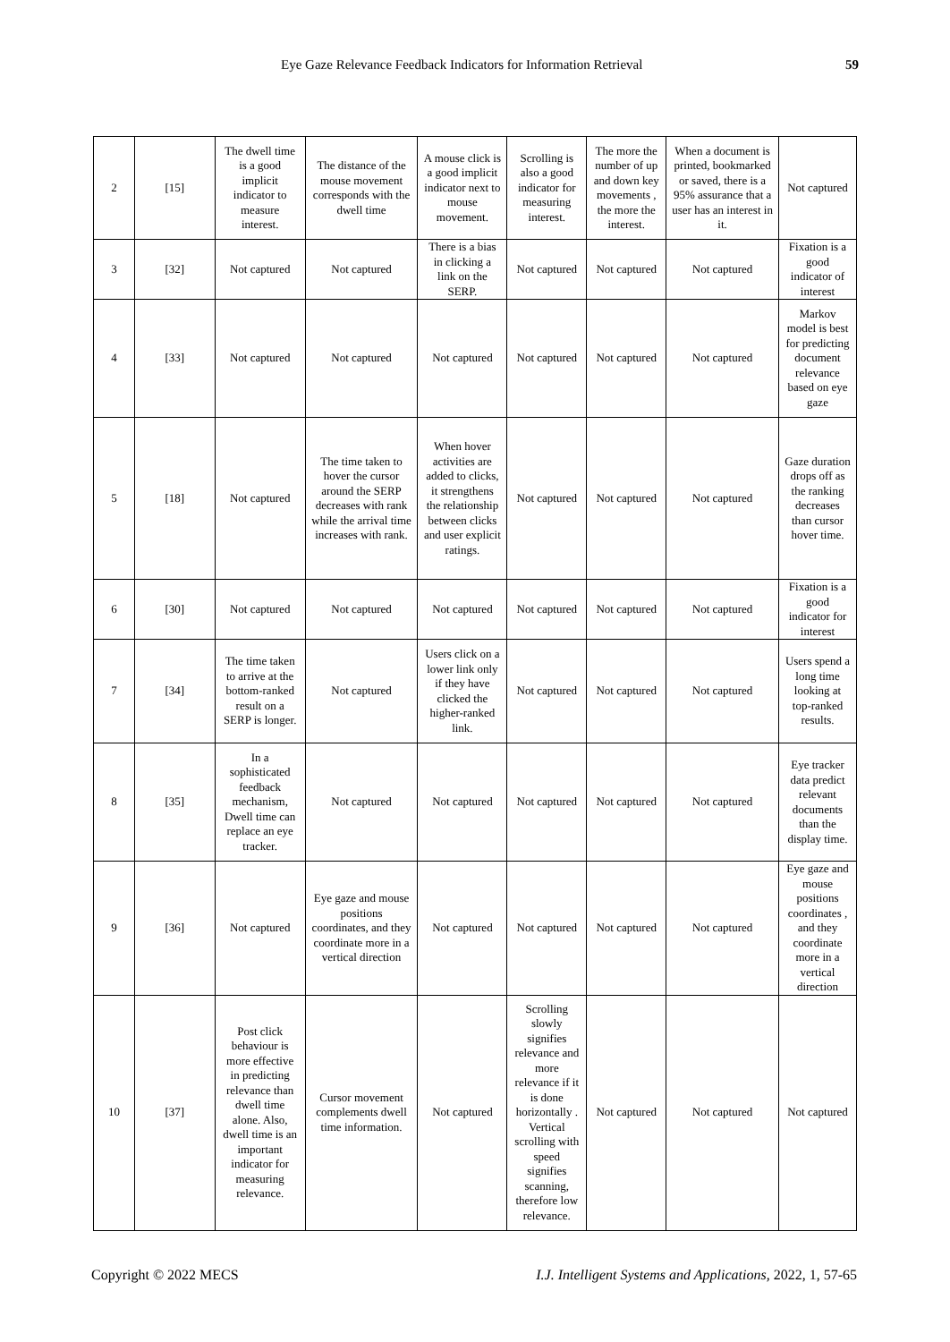Eye Gaze Relevance Feedback Indicators for Information Retrieval 59
| 2 | [15] | The dwell time is a good implicit indicator to measure interest. | The distance of the mouse movement corresponds with the dwell time | A mouse click is a good implicit indicator next to mouse movement. | Scrolling is also a good indicator for measuring interest. | The more the number of up and down key movements , the more the interest. | When a document is printed, bookmarked or saved, there is a 95% assurance that a user has an interest in it. | Not captured |
| 3 | [32] | Not captured | Not captured | There is a bias in clicking a link on the SERP. | Not captured | Not captured | Not captured | Fixation is a good indicator of interest |
| 4 | [33] | Not captured | Not captured | Not captured | Not captured | Not captured | Not captured | Markov model is best for predicting document relevance based on eye gaze |
| 5 | [18] | Not captured | The time taken to hover the cursor around the SERP decreases with rank while the arrival time increases with rank. | When hover activities are added to clicks, it strengthens the relationship between clicks and user explicit ratings. | Not captured | Not captured | Not captured | Gaze duration drops off as the ranking decreases than cursor hover time. |
| 6 | [30] | Not captured | Not captured | Not captured | Not captured | Not captured | Not captured | Fixation is a good indicator for interest |
| 7 | [34] | The time taken to arrive at the bottom-ranked result on a SERP is longer. | Not captured | Users click on a lower link only if they have clicked the higher-ranked link. | Not captured | Not captured | Not captured | Users spend a long time looking at top-ranked results. |
| 8 | [35] | In a sophisticated feedback mechanism, Dwell time can replace an eye tracker. | Not captured | Not captured | Not captured | Not captured | Not captured | Eye tracker data predict relevant documents than the display time. |
| 9 | [36] | Not captured | Eye gaze and mouse positions coordinates, and they coordinate more in a vertical direction | Not captured | Not captured | Not captured | Not captured | Eye gaze and mouse positions coordinates , and they coordinate more in a vertical direction |
| 10 | [37] | Post click behaviour is more effective in predicting relevance than dwell time alone. Also, dwell time is an important indicator for measuring relevance. | Cursor movement complements dwell time information. | Not captured | Scrolling slowly signifies relevance and more relevance if it is done horizontally . Vertical scrolling with speed signifies scanning, therefore low relevance. | Not captured | Not captured | Not captured |
Copyright © 2022 MECS I.J. Intelligent Systems and Applications, 2022, 1, 57-65